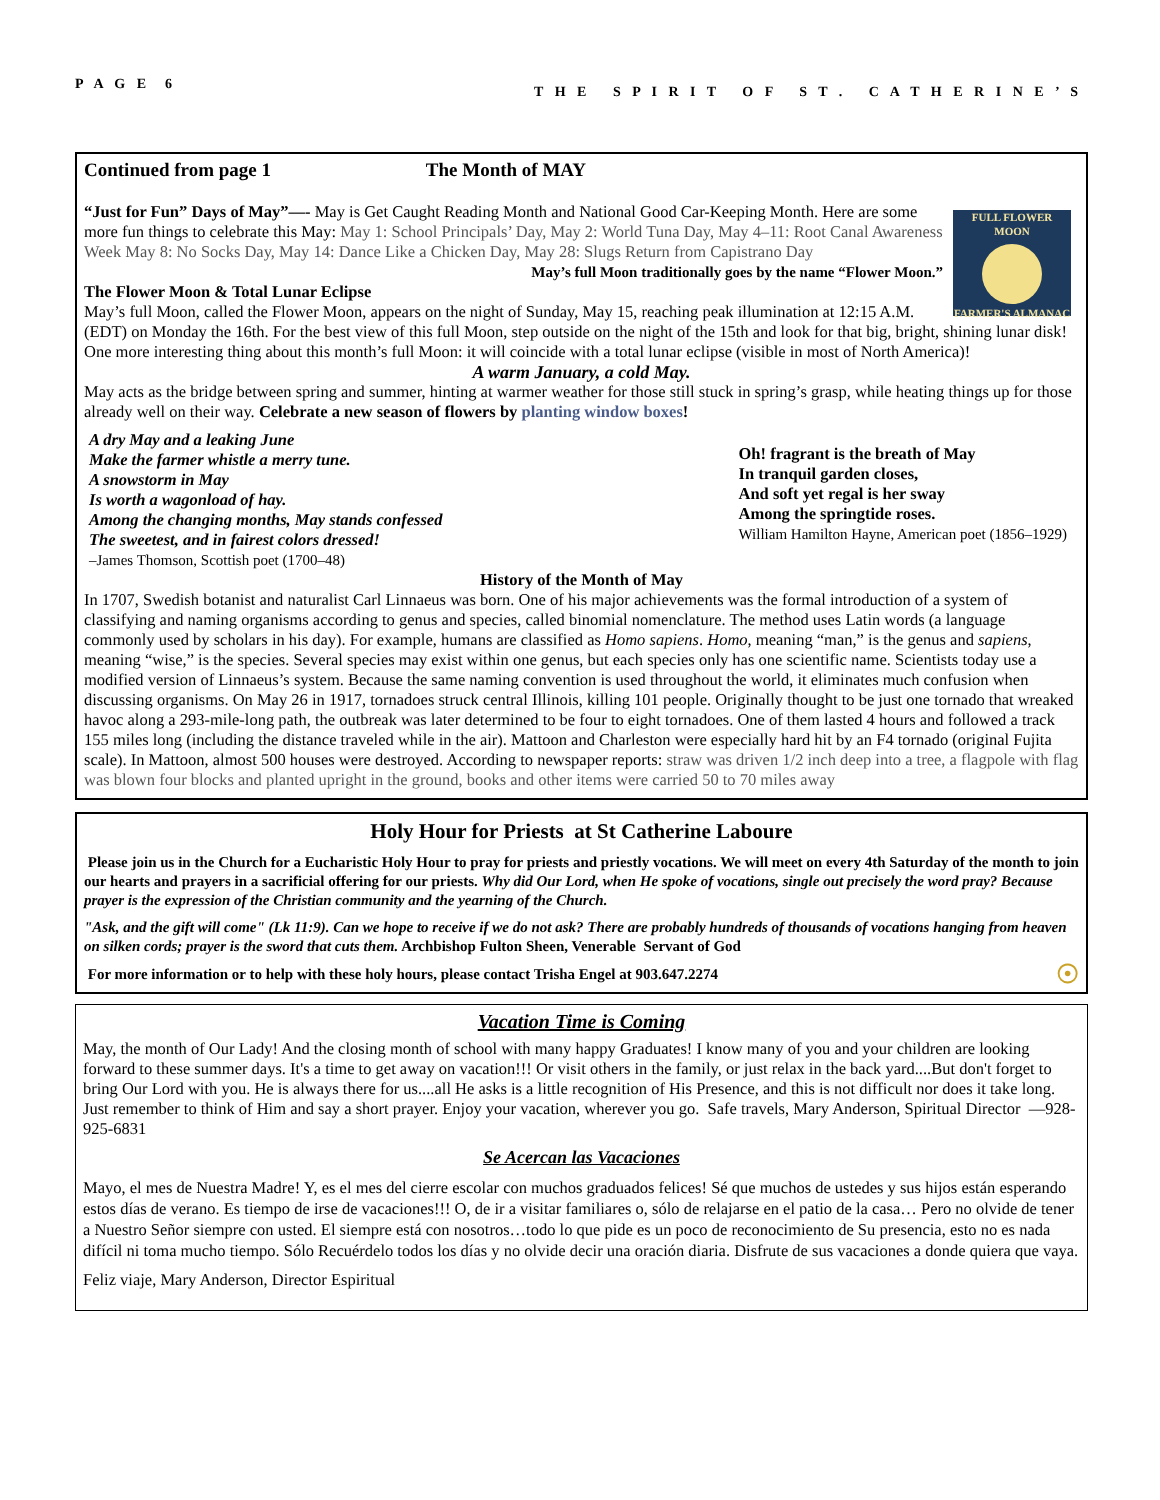P A G E 6 T H E S P I R I T O F S T . C A T H E R I N E ’ S
Continued from page 1 The Month of MAY
FULL FLOWER MOON
FARMER'S ALMANAC
“Just for Fun” Days of May”—- May is Get Caught Reading Month and National Good Car-Keeping Month. Here are some more fun things to celebrate this May: May 1: School Principals’ Day, May 2: World Tuna Day, May 4–11: Root Canal Awareness Week May 8: No Socks Day, May 14: Dance Like a Chicken Day, May 28: Slugs Return from Capistrano Day
May’s full Moon traditionally goes by the name “Flower Moon.”
The Flower Moon & Total Lunar Eclipse
May’s full Moon, called the Flower Moon, appears on the night of Sunday, May 15, reaching peak illumination at 12:15 A.M. (EDT) on Monday the 16th. For the best view of this full Moon, step outside on the night of the 15th and look for that big, bright, shining lunar disk! One more interesting thing about this month’s full Moon: it will coincide with a total lunar eclipse (visible in most of North America)!
A warm January, a cold May.
May acts as the bridge between spring and summer, hinting at warmer weather for those still stuck in spring’s grasp, while heating things up for those already well on their way. Celebrate a new season of flowers by planting window boxes!
A dry May and a leaking June
Make the farmer whistle a merry tune.
A snowstorm in May
Is worth a wagonload of hay.
Among the changing months, May stands confessed
The sweetest, and in fairest colors dressed!
–James Thomson, Scottish poet (1700–48)
Oh! fragrant is the breath of May
In tranquil garden closes,
And soft yet regal is her sway
Among the springtide roses.
William Hamilton Hayne, American poet (1856–1929)
History of the Month of May
In 1707, Swedish botanist and naturalist Carl Linnaeus was born. One of his major achievements was the formal introduction of a system of classifying and naming organisms according to genus and species, called binomial nomenclature. The method uses Latin words (a language commonly used by scholars in his day). For example, humans are classified as Homo sapiens. Homo, meaning “man,” is the genus and sapiens, meaning “wise,” is the species. Several species may exist within one genus, but each species only has one scientific name. Scientists today use a modified version of Linnaeus’s system. Because the same naming convention is used throughout the world, it eliminates much confusion when discussing organisms. On May 26 in 1917, tornadoes struck central Illinois, killing 101 people. Originally thought to be just one tornado that wreaked havoc along a 293-mile-long path, the outbreak was later determined to be four to eight tornadoes. One of them lasted 4 hours and followed a track 155 miles long (including the distance traveled while in the air). Mattoon and Charleston were especially hard hit by an F4 tornado (original Fujita scale). In Mattoon, almost 500 houses were destroyed. According to newspaper reports: straw was driven 1/2 inch deep into a tree, a flagpole with flag was blown four blocks and planted upright in the ground, books and other items were carried 50 to 70 miles away
Holy Hour for Priests at St Catherine Laboure
Please join us in the Church for a Eucharistic Holy Hour to pray for priests and priestly vocations. We will meet on every 4th Saturday of the month to join our hearts and prayers in a sacrificial offering for our priests. Why did Our Lord, when He spoke of vocations, single out precisely the word pray? Because prayer is the expression of the Christian community and the yearning of the Church.
"Ask, and the gift will come" (Lk 11:9). Can we hope to receive if we do not ask? There are probably hundreds of thousands of vocations hanging from heaven on silken cords; prayer is the sword that cuts them. Archbishop Fulton Sheen, Venerable Servant of God
For more information or to help with these holy hours, please contact Trisha Engel at 903.647.2274 ☉
Vacation Time is Coming
May, the month of Our Lady! And the closing month of school with many happy Graduates! I know many of you and your children are looking forward to these summer days. It's a time to get away on vacation!!! Or visit others in the family, or just relax in the back yard....But don't forget to bring Our Lord with you. He is always there for us....all He asks is a little recognition of His Presence, and this is not difficult nor does it take long. Just remember to think of Him and say a short prayer. Enjoy your vacation, wherever you go. Safe travels, Mary Anderson, Spiritual Director —928-925-6831
Se Acercan las Vacaciones
Mayo, el mes de Nuestra Madre! Y, es el mes del cierre escolar con muchos graduados felices! Sé que muchos de ustedes y sus hijos están esperando estos días de verano. Es tiempo de irse de vacaciones!!! O, de ir a visitar familiares o, sólo de relajarse en el patio de la casa… Pero no olvide de tener a Nuestro Señor siempre con usted. El siempre está con nosotros…todo lo que pide es un poco de reconocimiento de Su presencia, esto no es nada difícil ni toma mucho tiempo. Sólo Recuérdelo todos los días y no olvide decir una oración diaria. Disfrute de sus vacaciones a donde quiera que vaya.
Feliz viaje, Mary Anderson, Director Espiritual